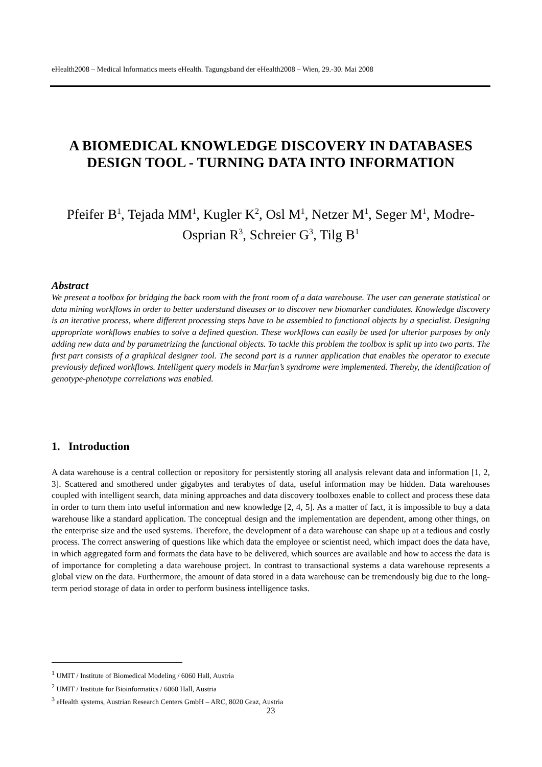eHealth2008 – Medical Informatics meets eHealth. Tagungsband der eHealth2008 – Wien, 29.-30. Mai 2008
A BIOMEDICAL KNOWLEDGE DISCOVERY IN DATABASES DESIGN TOOL - TURNING DATA INTO INFORMATION
Pfeifer B<sup>1</sup>, Tejada MM<sup>1</sup>, Kugler K<sup>2</sup>, Osl M<sup>1</sup>, Netzer M<sup>1</sup>, Seger M<sup>1</sup>, Modre-Osprian R<sup>3</sup>, Schreier G<sup>3</sup>, Tilg B<sup>1</sup>
Abstract
We present a toolbox for bridging the back room with the front room of a data warehouse. The user can generate statistical or data mining workflows in order to better understand diseases or to discover new biomarker candidates. Knowledge discovery is an iterative process, where different processing steps have to be assembled to functional objects by a specialist. Designing appropriate workflows enables to solve a defined question. These workflows can easily be used for ulterior purposes by only adding new data and by parametrizing the functional objects. To tackle this problem the toolbox is split up into two parts. The first part consists of a graphical designer tool. The second part is a runner application that enables the operator to execute previously defined workflows. Intelligent query models in Marfan’s syndrome were implemented. Thereby, the identification of genotype-phenotype correlations was enabled.
1. Introduction
A data warehouse is a central collection or repository for persistently storing all analysis relevant data and information [1, 2, 3]. Scattered and smothered under gigabytes and terabytes of data, useful information may be hidden. Data warehouses coupled with intelligent search, data mining approaches and data discovery toolboxes enable to collect and process these data in order to turn them into useful information and new knowledge [2, 4, 5]. As a matter of fact, it is impossible to buy a data warehouse like a standard application. The conceptual design and the implementation are dependent, among other things, on the enterprise size and the used systems. Therefore, the development of a data warehouse can shape up at a tedious and costly process. The correct answering of questions like which data the employee or scientist need, which impact does the data have, in which aggregated form and formats the data have to be delivered, which sources are available and how to access the data is of importance for completing a data warehouse project. In contrast to transactional systems a data warehouse represents a global view on the data. Furthermore, the amount of data stored in a data warehouse can be tremendously big due to the long-term period storage of data in order to perform business intelligence tasks.
<sup>1</sup> UMIT / Institute of Biomedical Modeling / 6060 Hall, Austria
<sup>2</sup> UMIT / Institute for Bioinformatics / 6060 Hall, Austria
<sup>3</sup> eHealth systems, Austrian Research Centers GmbH – ARC, 8020 Graz, Austria
23